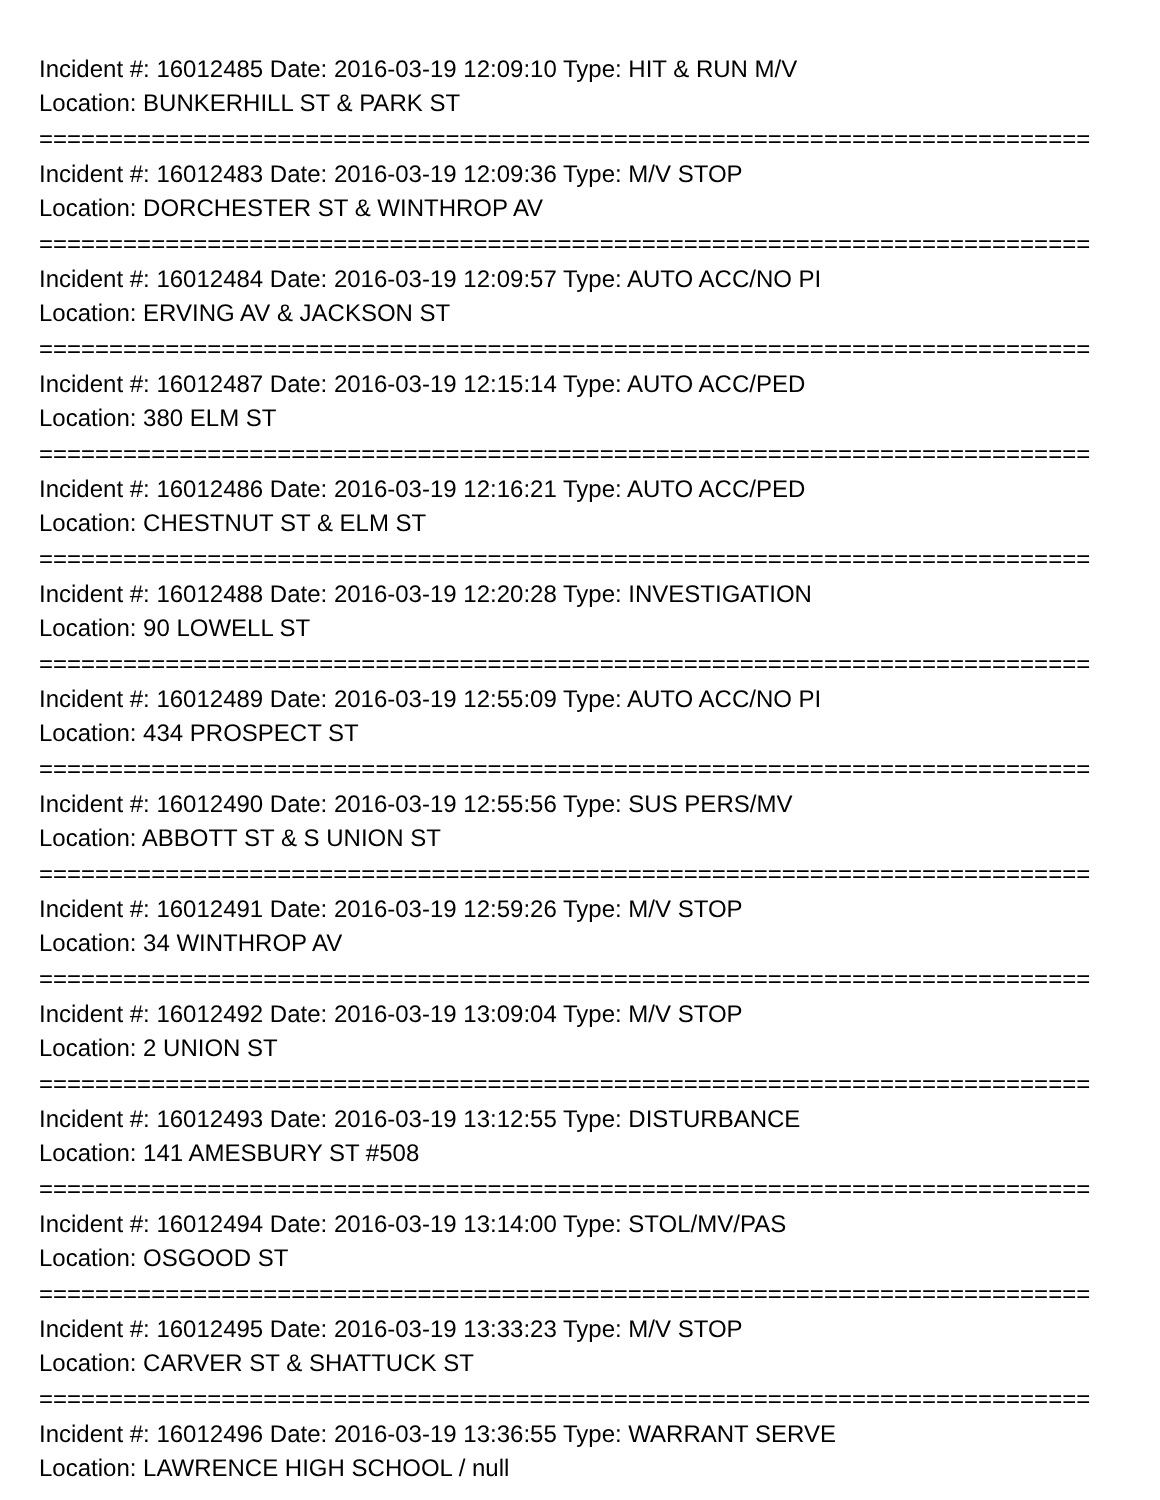Incident #: 16012485 Date: 2016-03-19 12:09:10 Type: HIT & RUN M/V
Location: BUNKERHILL ST & PARK ST
===========================================================================
Incident #: 16012483 Date: 2016-03-19 12:09:36 Type: M/V STOP
Location: DORCHESTER ST & WINTHROP AV
===========================================================================
Incident #: 16012484 Date: 2016-03-19 12:09:57 Type: AUTO ACC/NO PI
Location: ERVING AV & JACKSON ST
===========================================================================
Incident #: 16012487 Date: 2016-03-19 12:15:14 Type: AUTO ACC/PED
Location: 380 ELM ST
===========================================================================
Incident #: 16012486 Date: 2016-03-19 12:16:21 Type: AUTO ACC/PED
Location: CHESTNUT ST & ELM ST
===========================================================================
Incident #: 16012488 Date: 2016-03-19 12:20:28 Type: INVESTIGATION
Location: 90 LOWELL ST
===========================================================================
Incident #: 16012489 Date: 2016-03-19 12:55:09 Type: AUTO ACC/NO PI
Location: 434 PROSPECT ST
===========================================================================
Incident #: 16012490 Date: 2016-03-19 12:55:56 Type: SUS PERS/MV
Location: ABBOTT ST & S UNION ST
===========================================================================
Incident #: 16012491 Date: 2016-03-19 12:59:26 Type: M/V STOP
Location: 34 WINTHROP AV
===========================================================================
Incident #: 16012492 Date: 2016-03-19 13:09:04 Type: M/V STOP
Location: 2 UNION ST
===========================================================================
Incident #: 16012493 Date: 2016-03-19 13:12:55 Type: DISTURBANCE
Location: 141 AMESBURY ST #508
===========================================================================
Incident #: 16012494 Date: 2016-03-19 13:14:00 Type: STOL/MV/PAS
Location: OSGOOD ST
===========================================================================
Incident #: 16012495 Date: 2016-03-19 13:33:23 Type: M/V STOP
Location: CARVER ST & SHATTUCK ST
===========================================================================
Incident #: 16012496 Date: 2016-03-19 13:36:55 Type: WARRANT SERVE
Location: LAWRENCE HIGH SCHOOL / null